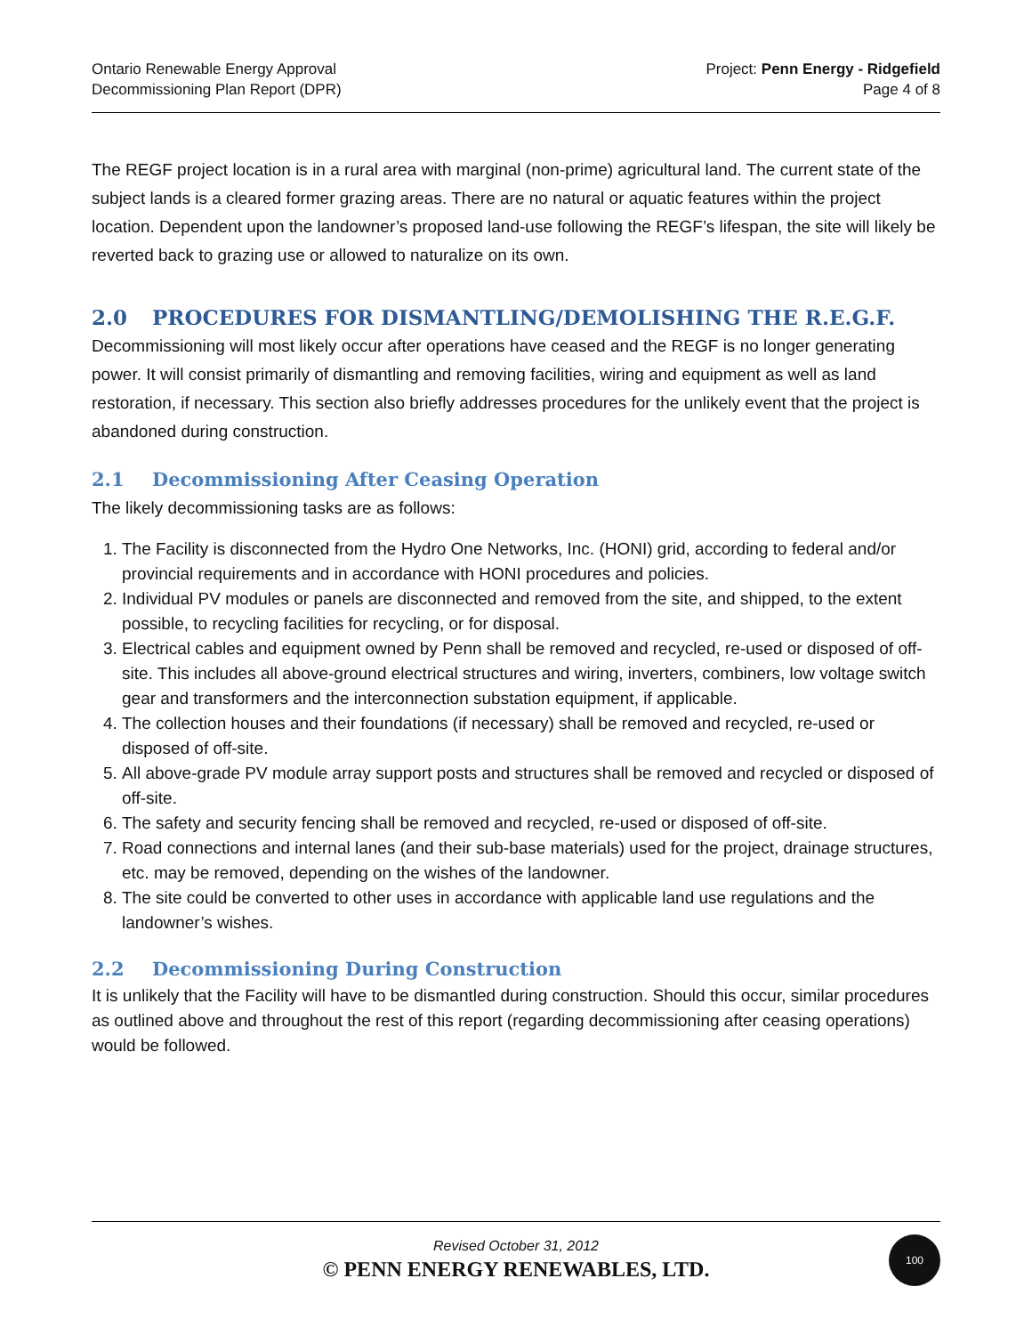Ontario Renewable Energy Approval
Decommissioning Plan Report (DPR)
Project: Penn Energy - Ridgefield
Page 4 of 8
The REGF project location is in a rural area with marginal (non-prime) agricultural land. The current state of the subject lands is a cleared former grazing areas. There are no natural or aquatic features within the project location. Dependent upon the landowner’s proposed land-use following the REGF’s lifespan, the site will likely be reverted back to grazing use or allowed to naturalize on its own.
2.0 PROCEDURES FOR DISMANTLING/DEMOLISHING THE R.E.G.F.
Decommissioning will most likely occur after operations have ceased and the REGF is no longer generating power. It will consist primarily of dismantling and removing facilities, wiring and equipment as well as land restoration, if necessary. This section also briefly addresses procedures for the unlikely event that the project is abandoned during construction.
2.1 Decommissioning After Ceasing Operation
The likely decommissioning tasks are as follows:
1. The Facility is disconnected from the Hydro One Networks, Inc. (HONI) grid, according to federal and/or provincial requirements and in accordance with HONI procedures and policies.
2. Individual PV modules or panels are disconnected and removed from the site, and shipped, to the extent possible, to recycling facilities for recycling, or for disposal.
3. Electrical cables and equipment owned by Penn shall be removed and recycled, re-used or disposed of off-site. This includes all above-ground electrical structures and wiring, inverters, combiners, low voltage switch gear and transformers and the interconnection substation equipment, if applicable.
4. The collection houses and their foundations (if necessary) shall be removed and recycled, re-used or disposed of off-site.
5. All above-grade PV module array support posts and structures shall be removed and recycled or disposed of off-site.
6. The safety and security fencing shall be removed and recycled, re-used or disposed of off-site.
7. Road connections and internal lanes (and their sub-base materials) used for the project, drainage structures, etc. may be removed, depending on the wishes of the landowner.
8. The site could be converted to other uses in accordance with applicable land use regulations and the landowner’s wishes.
2.2 Decommissioning During Construction
It is unlikely that the Facility will have to be dismantled during construction. Should this occur, similar procedures as outlined above and throughout the rest of this report (regarding decommissioning after ceasing operations) would be followed.
Revised October 31, 2012
© PENN ENERGY RENEWABLES, LTD.
100